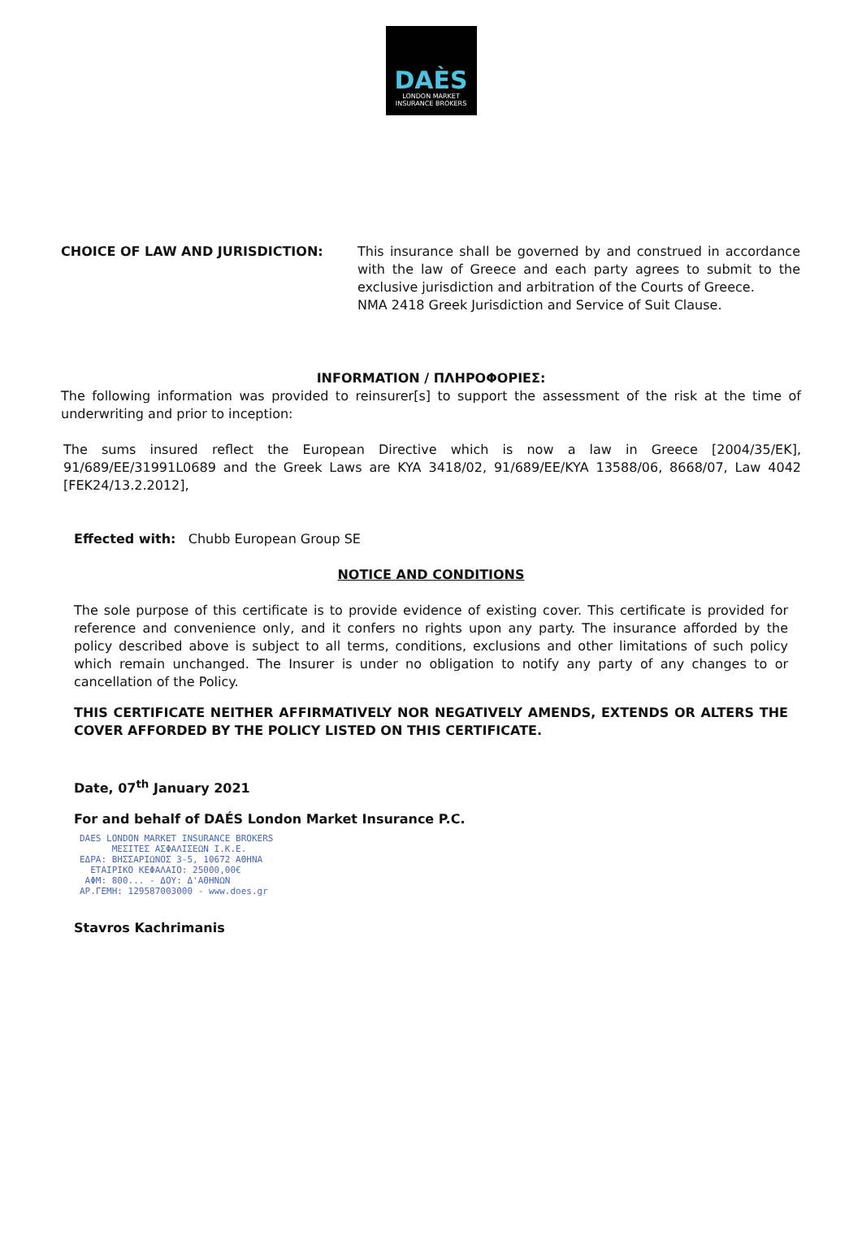DAÈS
LONDON MARKET
INSURANCE BROKERS
CHOICE OF LAW AND JURISDICTION: This insurance shall be governed by and construed in accordance with the law of Greece and each party agrees to submit to the exclusive jurisdiction and arbitration of the Courts of Greece.
NMA 2418 Greek Jurisdiction and Service of Suit Clause.
INFORMATION / ΠΛΗΡΟΦΟΡΙΕΣ:
The following information was provided to reinsurer[s] to support the assessment of the risk at the time of underwriting and prior to inception:
The sums insured reflect the European Directive which is now a law in Greece [2004/35/EK], 91/689/EE/31991L0689 and the Greek Laws are KYA 3418/02, 91/689/EE/KYA 13588/06, 8668/07, Law 4042 [FEK24/13.2.2012],
Effected with: Chubb European Group SE
NOTICE AND CONDITIONS
The sole purpose of this certificate is to provide evidence of existing cover. This certificate is provided for reference and convenience only, and it confers no rights upon any party. The insurance afforded by the policy described above is subject to all terms, conditions, exclusions and other limitations of such policy which remain unchanged. The Insurer is under no obligation to notify any party of any changes to or cancellation of the Policy.
THIS CERTIFICATE NEITHER AFFIRMATIVELY NOR NEGATIVELY AMENDS, EXTENDS OR ALTERS THE COVER AFFORDED BY THE POLICY LISTED ON THIS CERTIFICATE.
Date, 07<sup>th</sup> January 2021
For and behalf of DAÉS London Market Insurance P.C.
DAES LONDON MARKET INSURANCE BROKERS
ΜΕΣΙΤΕΣ ΑΣΦΑΛΙΣΕΩΝ Ι.Κ.Ε.
ΕΔΡΑ: ΒΗΣΣΑΡΙΩΝΟΣ 3-5, 10672 ΑΘΗΝΑ
ΕΤΑΙΡΙΚΟ ΚΕΦΑΛΑΙΟ: 25000,00€
ΑΦΜ: 800... - ΔΟΥ: Δ'ΑΘΗΝΩΝ
ΑΡ.ΓΕΜΗ: 129587003000 - www.does.gr
Stavros Kachrimanis